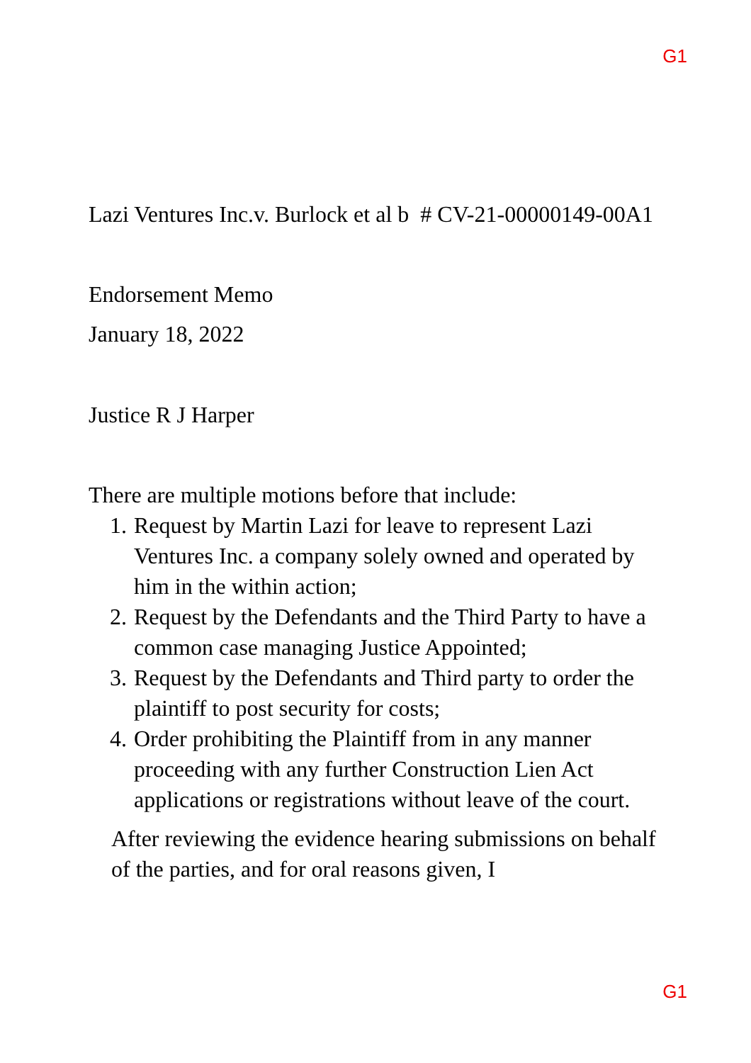G1
Lazi Ventures Inc.v. Burlock et al b # CV-21-00000149-00A1
Endorsement Memo
January 18, 2022
Justice R J Harper
There are multiple motions before that include:
1. Request by Martin Lazi for leave to represent Lazi Ventures Inc. a company solely owned and operated by him in the within action;
2. Request by the Defendants and the Third Party to have a common case managing Justice Appointed;
3. Request by the Defendants and Third party to order the plaintiff to post security for costs;
4. Order prohibiting the Plaintiff from in any manner proceeding with any further Construction Lien Act applications or registrations without leave of the court.
After reviewing the evidence hearing submissions on behalf of the parties, and for oral reasons given, I
G1